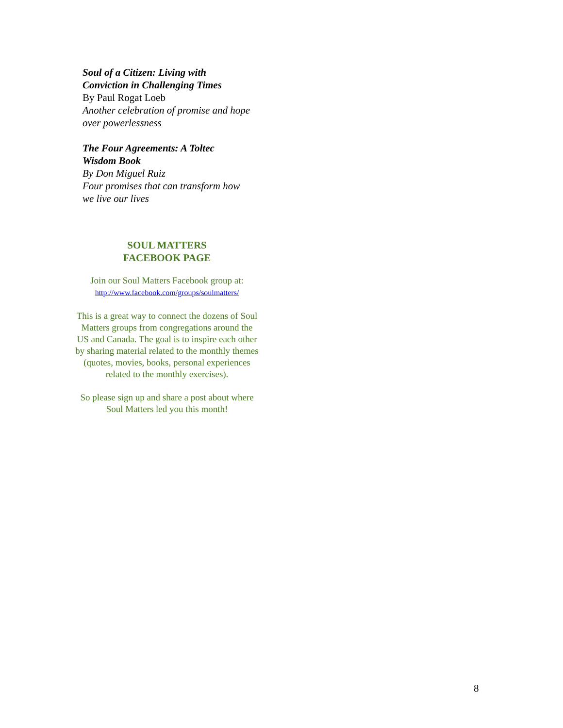Soul of a Citizen: Living with
Conviction in Challenging Times
By Paul Rogat Loeb
Another celebration of promise and hope
over powerlessness
The Four Agreements: A Toltec
Wisdom Book
By Don Miguel Ruiz
Four promises that can transform how
we live our lives
SOUL MATTERS
FACEBOOK PAGE
Join our Soul Matters Facebook group at:
http://www.facebook.com/groups/soulmatters/
This is a great way to connect the dozens of Soul Matters groups from congregations around the US and Canada. The goal is to inspire each other by sharing material related to the monthly themes (quotes, movies, books, personal experiences related to the monthly exercises).
So please sign up and share a post about where Soul Matters led you this month!
8